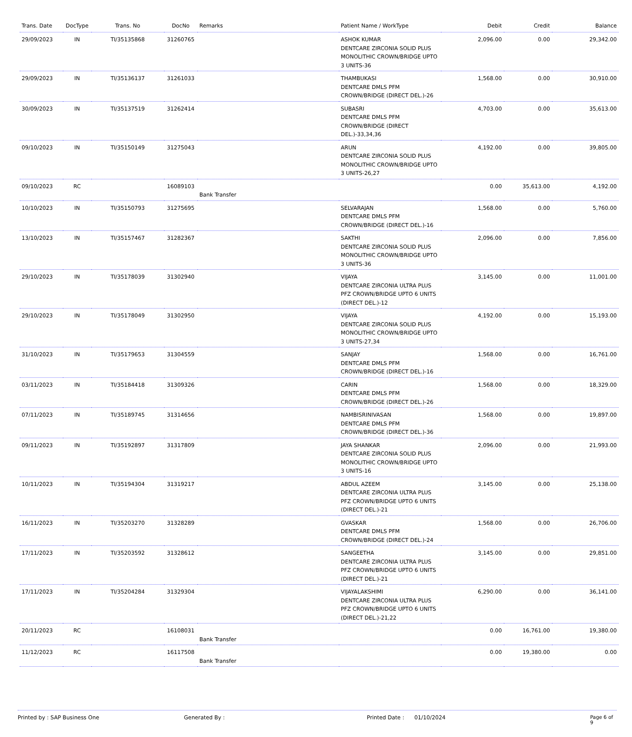| Trans. Date | DocType | Trans. No | DocNo | Remarks | Patient Name / WorkType | Debit | Credit | Balance |
| --- | --- | --- | --- | --- | --- | --- | --- | --- |
| 29/09/2023 | IN | TI/35135868 | 31260765 | | ASHOK KUMAR DENTCARE ZIRCONIA SOLID PLUS MONOLITHIC CROWN/BRIDGE UPTO 3 UNITS-36 | 2,096.00 | 0.00 | 29,342.00 |
| 29/09/2023 | IN | TI/35136137 | 31261033 | | THAMBUKASI DENTCARE DMLS PFM CROWN/BRIDGE (DIRECT DEL.)-26 | 1,568.00 | 0.00 | 30,910.00 |
| 30/09/2023 | IN | TI/35137519 | 31262414 | | SUBASRI DENTCARE DMLS PFM CROWN/BRIDGE (DIRECT DEL.)-33,34,36 | 4,703.00 | 0.00 | 35,613.00 |
| 09/10/2023 | IN | TI/35150149 | 31275043 | | ARUN DENTCARE ZIRCONIA SOLID PLUS MONOLITHIC CROWN/BRIDGE UPTO 3 UNITS-26,27 | 4,192.00 | 0.00 | 39,805.00 |
| 09/10/2023 | RC | | 16089103 | Bank Transfer | | 0.00 | 35,613.00 | 4,192.00 |
| 10/10/2023 | IN | TI/35150793 | 31275695 | | SELVARAJAN DENTCARE DMLS PFM CROWN/BRIDGE (DIRECT DEL.)-16 | 1,568.00 | 0.00 | 5,760.00 |
| 13/10/2023 | IN | TI/35157467 | 31282367 | | SAKTHI DENTCARE ZIRCONIA SOLID PLUS MONOLITHIC CROWN/BRIDGE UPTO 3 UNITS-36 | 2,096.00 | 0.00 | 7,856.00 |
| 29/10/2023 | IN | TI/35178039 | 31302940 | | VIJAYA DENTCARE ZIRCONIA ULTRA PLUS PFZ CROWN/BRIDGE UPTO 6 UNITS (DIRECT DEL.)-12 | 3,145.00 | 0.00 | 11,001.00 |
| 29/10/2023 | IN | TI/35178049 | 31302950 | | VIJAYA DENTCARE ZIRCONIA SOLID PLUS MONOLITHIC CROWN/BRIDGE UPTO 3 UNITS-27,34 | 4,192.00 | 0.00 | 15,193.00 |
| 31/10/2023 | IN | TI/35179653 | 31304559 | | SANJAY DENTCARE DMLS PFM CROWN/BRIDGE (DIRECT DEL.)-16 | 1,568.00 | 0.00 | 16,761.00 |
| 03/11/2023 | IN | TI/35184418 | 31309326 | | CARIN DENTCARE DMLS PFM CROWN/BRIDGE (DIRECT DEL.)-26 | 1,568.00 | 0.00 | 18,329.00 |
| 07/11/2023 | IN | TI/35189745 | 31314656 | | NAMBISRINIVASAN DENTCARE DMLS PFM CROWN/BRIDGE (DIRECT DEL.)-36 | 1,568.00 | 0.00 | 19,897.00 |
| 09/11/2023 | IN | TI/35192897 | 31317809 | | JAYA SHANKAR DENTCARE ZIRCONIA SOLID PLUS MONOLITHIC CROWN/BRIDGE UPTO 3 UNITS-16 | 2,096.00 | 0.00 | 21,993.00 |
| 10/11/2023 | IN | TI/35194304 | 31319217 | | ABDUL AZEEM DENTCARE ZIRCONIA ULTRA PLUS PFZ CROWN/BRIDGE UPTO 6 UNITS (DIRECT DEL.)-21 | 3,145.00 | 0.00 | 25,138.00 |
| 16/11/2023 | IN | TI/35203270 | 31328289 | | GVASKAR DENTCARE DMLS PFM CROWN/BRIDGE (DIRECT DEL.)-24 | 1,568.00 | 0.00 | 26,706.00 |
| 17/11/2023 | IN | TI/35203592 | 31328612 | | SANGEETHA DENTCARE ZIRCONIA ULTRA PLUS PFZ CROWN/BRIDGE UPTO 6 UNITS (DIRECT DEL.)-21 | 3,145.00 | 0.00 | 29,851.00 |
| 17/11/2023 | IN | TI/35204284 | 31329304 | | VIJAYALAKSHIMI DENTCARE ZIRCONIA ULTRA PLUS PFZ CROWN/BRIDGE UPTO 6 UNITS (DIRECT DEL.)-21,22 | 6,290.00 | 0.00 | 36,141.00 |
| 20/11/2023 | RC | | 16108031 | Bank Transfer | | 0.00 | 16,761.00 | 19,380.00 |
| 11/12/2023 | RC | | 16117508 | Bank Transfer | | 0.00 | 19,380.00 | 0.00 |
Printed by : SAP Business One Generated By : Printed Date : 01/10/2024 Page 6 of 9